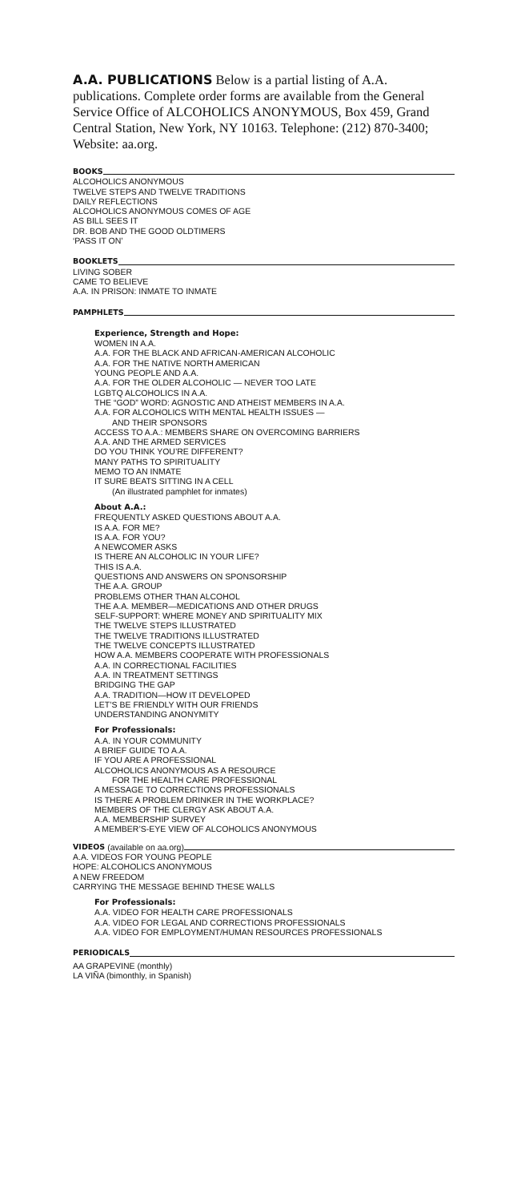A.A. PUBLICATIONS Below is a partial listing of A.A. publications. Complete order forms are available from the General Service Office of ALCOHOLICS ANONYMOUS, Box 459, Grand Central Station, New York, NY 10163. Telephone: (212) 870-3400; Website: aa.org.
BOOKS
ALCOHOLICS ANONYMOUS
TWELVE STEPS AND TWELVE TRADITIONS
DAILY REFLECTIONS
ALCOHOLICS ANONYMOUS COMES OF AGE
AS BILL SEES IT
DR. BOB AND THE GOOD OLDTIMERS
‘PASS IT ON’
BOOKLETS
LIVING SOBER
CAME TO BELIEVE
A.A. IN PRISON: INMATE TO INMATE
PAMPHLETS
Experience, Strength and Hope:
WOMEN IN A.A.
A.A. FOR THE BLACK AND AFRICAN-AMERICAN ALCOHOLIC
A.A. FOR THE NATIVE NORTH AMERICAN
YOUNG PEOPLE AND A.A.
A.A. FOR THE OLDER ALCOHOLIC — NEVER TOO LATE
LGBTQ ALCOHOLICS IN A.A.
THE “GOD” WORD: AGNOSTIC AND ATHEIST MEMBERS IN A.A.
A.A. FOR ALCOHOLICS WITH MENTAL HEALTH ISSUES —
AND THEIR SPONSORS
ACCESS TO A.A.: MEMBERS SHARE ON OVERCOMING BARRIERS
A.A. AND THE ARMED SERVICES
DO YOU THINK YOU’RE DIFFERENT?
MANY PATHS TO SPIRITUALITY
MEMO TO AN INMATE
IT SURE BEATS SITTING IN A CELL
(An illustrated pamphlet for inmates)
About A.A.:
FREQUENTLY ASKED QUESTIONS ABOUT A.A.
IS A.A. FOR ME?
IS A.A. FOR YOU?
A NEWCOMER ASKS
IS THERE AN ALCOHOLIC IN YOUR LIFE?
THIS IS A.A.
QUESTIONS AND ANSWERS ON SPONSORSHIP
THE A.A. GROUP
PROBLEMS OTHER THAN ALCOHOL
THE A.A. MEMBER—MEDICATIONS AND OTHER DRUGS
SELF-SUPPORT: WHERE MONEY AND SPIRITUALITY MIX
THE TWELVE STEPS ILLUSTRATED
THE TWELVE TRADITIONS ILLUSTRATED
THE TWELVE CONCEPTS ILLUSTRATED
HOW A.A. MEMBERS COOPERATE WITH PROFESSIONALS
A.A. IN CORRECTIONAL FACILITIES
A.A. IN TREATMENT SETTINGS
BRIDGING THE GAP
A.A. TRADITION—HOW IT DEVELOPED
LET’S BE FRIENDLY WITH OUR FRIENDS
UNDERSTANDING ANONYMITY
For Professionals:
A.A. IN YOUR COMMUNITY
A BRIEF GUIDE TO A.A.
IF YOU ARE A PROFESSIONAL
ALCOHOLICS ANONYMOUS AS A RESOURCE
FOR THE HEALTH CARE PROFESSIONAL
A MESSAGE TO CORRECTIONS PROFESSIONALS
IS THERE A PROBLEM DRINKER IN THE WORKPLACE?
MEMBERS OF THE CLERGY ASK ABOUT A.A.
A.A. MEMBERSHIP SURVEY
A MEMBER’S-EYE VIEW OF ALCOHOLICS ANONYMOUS
VIDEOS (available on aa.org)
A.A. VIDEOS FOR YOUNG PEOPLE
HOPE: ALCOHOLICS ANONYMOUS
A NEW FREEDOM
CARRYING THE MESSAGE BEHIND THESE WALLS
For Professionals:
A.A. VIDEO FOR HEALTH CARE PROFESSIONALS
A.A. VIDEO FOR LEGAL AND CORRECTIONS PROFESSIONALS
A.A. VIDEO FOR EMPLOYMENT/HUMAN RESOURCES PROFESSIONALS
PERIODICALS
AA GRAPEVINE (monthly)
LA VIÑA (bimonthly, in Spanish)